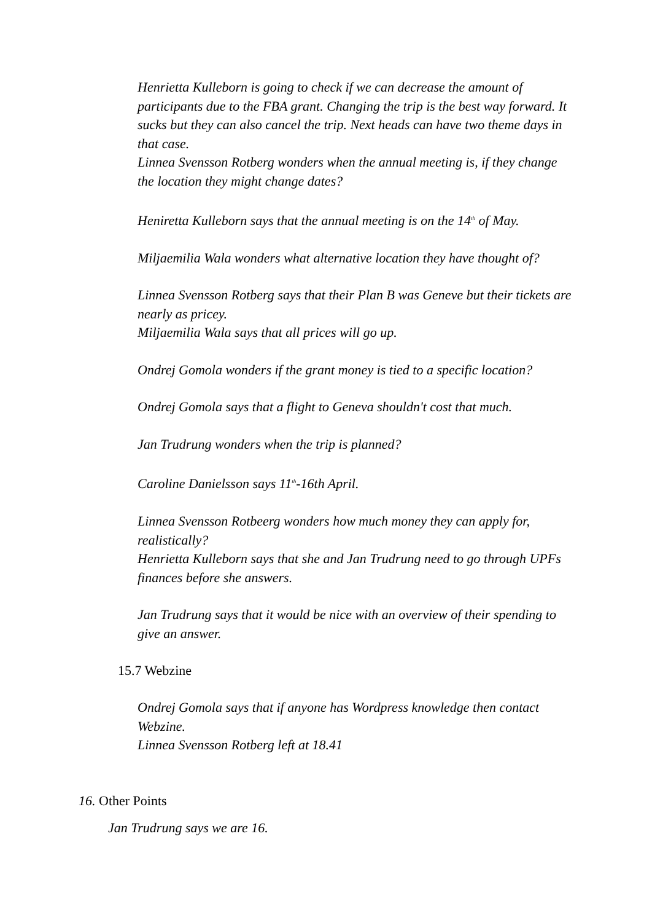Henrietta Kulleborn is going to check if we can decrease the amount of participants due to the FBA grant. Changing the trip is the best way forward. It sucks but they can also cancel the trip. Next heads can have two theme days in that case.
Linnea Svensson Rotberg wonders when the annual meeting is, if they change the location they might change dates?
Heniretta Kulleborn says that the annual meeting is on the 14<sup>th</sup> of May.
Miljaemilia Wala wonders what alternative location they have thought of?
Linnea Svensson Rotberg says that their Plan B was Geneve but their tickets are nearly as pricey.
Miljaemilia Wala says that all prices will go up.
Ondrej Gomola wonders if the grant money is tied to a specific location?
Ondrej Gomola says that a flight to Geneva shouldn't cost that much.
Jan Trudrung wonders when the trip is planned?
Caroline Danielsson says 11<sup>th</sup>-16th April.
Linnea Svensson Rotbeerg wonders how much money they can apply for, realistically?
Henrietta Kulleborn says that she and Jan Trudrung need to go through UPFs finances before she answers.
Jan Trudrung says that it would be nice with an overview of their spending to give an answer.
15.7 Webzine
Ondrej Gomola says that if anyone has Wordpress knowledge then contact Webzine.
Linnea Svensson Rotberg left at 18.41
16. Other Points
Jan Trudrung says we are 16.